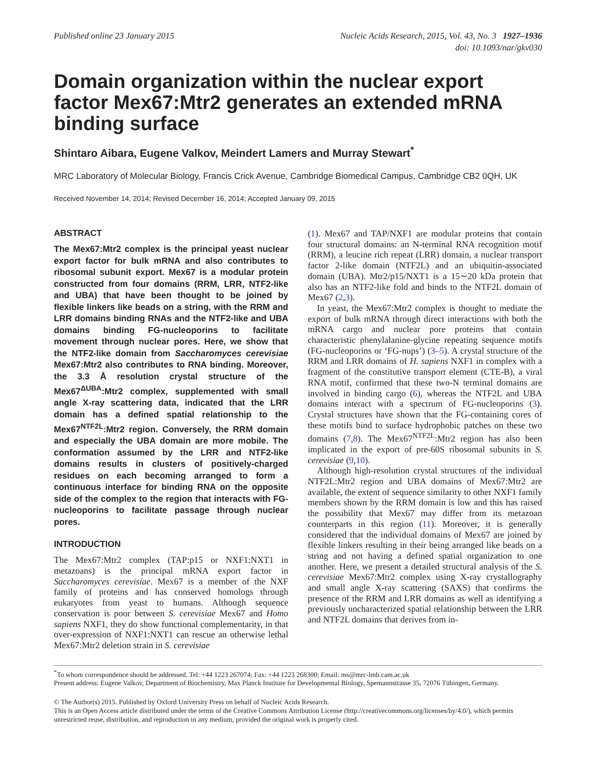Published online 23 January 2015
Nucleic Acids Research, 2015, Vol. 43, No. 3 1927–1936
doi: 10.1093/nar/gkv030
Domain organization within the nuclear export factor Mex67:Mtr2 generates an extended mRNA binding surface
Shintaro Aibara, Eugene Valkov, Meindert Lamers and Murray Stewart<sup>*</sup>
MRC Laboratory of Molecular Biology, Francis Crick Avenue, Cambridge Biomedical Campus, Cambridge CB2 0QH, UK
Received November 14, 2014; Revised December 16, 2014; Accepted January 09, 2015
ABSTRACT
The Mex67:Mtr2 complex is the principal yeast nuclear export factor for bulk mRNA and also contributes to ribosomal subunit export. Mex67 is a modular protein constructed from four domains (RRM, LRR, NTF2-like and UBA) that have been thought to be joined by flexible linkers like beads on a string, with the RRM and LRR domains binding RNAs and the NTF2-like and UBA domains binding FG-nucleoporins to facilitate movement through nuclear pores. Here, we show that the NTF2-like domain from Saccharomyces cerevisiae Mex67:Mtr2 also contributes to RNA binding. Moreover, the 3.3 Å resolution crystal structure of the Mex67<sup>ΔUBA</sup>:Mtr2 complex, supplemented with small angle X-ray scattering data, indicated that the LRR domain has a defined spatial relationship to the Mex67<sup>NTF2L</sup>:Mtr2 region. Conversely, the RRM domain and especially the UBA domain are more mobile. The conformation assumed by the LRR and NTF2-like domains results in clusters of positively-charged residues on each becoming arranged to form a continuous interface for binding RNA on the opposite side of the complex to the region that interacts with FG-nucleoporins to facilitate passage through nuclear pores.
INTRODUCTION
The Mex67:Mtr2 complex (TAP:p15 or NXF1:NXT1 in metazoans) is the principal mRNA export factor in Saccharomyces cerevisiae. Mex67 is a member of the NXF family of proteins and has conserved homologs through eukaryotes from yeast to humans. Although sequence conservation is poor between S. cerevisiae Mex67 and Homo sapiens NXF1, they do show functional complementarity, in that over-expression of NXF1:NXT1 can rescue an otherwise lethal Mex67:Mtr2 deletion strain in S. cerevisiae
(1). Mex67 and TAP/NXF1 are modular proteins that contain four structural domains: an N-terminal RNA recognition motif (RRM), a leucine rich repeat (LRR) domain, a nuclear transport factor 2-like domain (NTF2L) and an ubiquitin-associated domain (UBA). Mtr2/p15/NXT1 is a 15∼20 kDa protein that also has an NTF2-like fold and binds to the NTF2L domain of Mex67 (2,3).
In yeast, the Mex67:Mtr2 complex is thought to mediate the export of bulk mRNA through direct interactions with both the mRNA cargo and nuclear pore proteins that contain characteristic phenylalanine-glycine repeating sequence motifs (FG-nucleoporins or ‘FG-nups’) (3–5). A crystal structure of the RRM and LRR domains of H. sapiens NXF1 in complex with a fragment of the constitutive transport element (CTE-B), a viral RNA motif, confirmed that these two-N terminal domains are involved in binding cargo (6), whereas the NTF2L and UBA domains interact with a spectrum of FG-nucleoporins (3). Crystal structures have shown that the FG-containing cores of these motifs bind to surface hydrophobic patches on these two domains (7,8). The Mex67<sup>NTF2L</sup>:Mtr2 region has also been implicated in the export of pre-60S ribosomal subunits in S. cerevisiae (9,10).
Although high-resolution crystal structures of the individual NTF2L:Mtr2 region and UBA domains of Mex67:Mtr2 are available, the extent of sequence similarity to other NXF1 family members shown by the RRM domain is low and this has raised the possibility that Mex67 may differ from its metazoan counterparts in this region (11). Moreover, it is generally considered that the individual domains of Mex67 are joined by flexible linkers resulting in their being arranged like beads on a string and not having a defined spatial organization to one another. Here, we present a detailed structural analysis of the S. cerevisiae Mex67:Mtr2 complex using X-ray crystallography and small angle X-ray scattering (SAXS) that confirms the presence of the RRM and LRR domains as well as identifying a previously uncharacterized spatial relationship between the LRR and NTF2L domains that derives from in-
<sup>*</sup> To whom correspondence should be addressed. Tel: +44 1223 267074; Fax: +44 1223 268300; Email: ms@mrc-lmb.cam.ac.uk
Present address: Eugene Valkov, Department of Biochemistry, Max Planck Institute for Developmental Biology, Spemannstrasse 35, 72076 Tübingen, Germany.
© The Author(s) 2015. Published by Oxford University Press on behalf of Nucleic Acids Research.
This is an Open Access article distributed under the terms of the Creative Commons Attribution License (http://creativecommons.org/licenses/by/4.0/), which permits unrestricted reuse, distribution, and reproduction in any medium, provided the original work is properly cited.